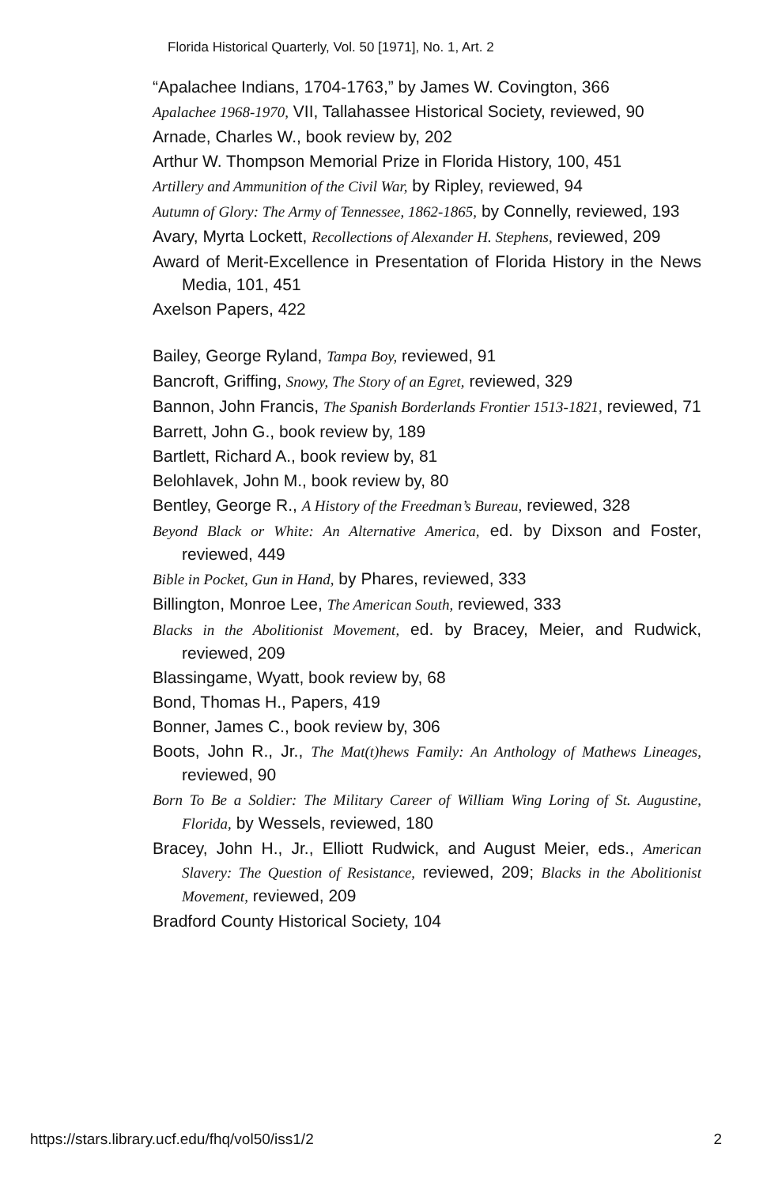Florida Historical Quarterly, Vol. 50 [1971], No. 1, Art. 2
“Apalachee Indians, 1704-1763,” by James W. Covington, 366
Apalachee 1968-1970, VII, Tallahassee Historical Society, reviewed, 90
Arnade, Charles W., book review by, 202
Arthur W. Thompson Memorial Prize in Florida History, 100, 451
Artillery and Ammunition of the Civil War, by Ripley, reviewed, 94
Autumn of Glory: The Army of Tennessee, 1862-1865, by Connelly, reviewed, 193
Avary, Myrta Lockett, Recollections of Alexander H. Stephens, reviewed, 209
Award of Merit-Excellence in Presentation of Florida History in the News Media, 101, 451
Axelson Papers, 422
Bailey, George Ryland, Tampa Boy, reviewed, 91
Bancroft, Griffing, Snowy, The Story of an Egret, reviewed, 329
Bannon, John Francis, The Spanish Borderlands Frontier 1513-1821, reviewed, 71
Barrett, John G., book review by, 189
Bartlett, Richard A., book review by, 81
Belohlavek, John M., book review by, 80
Bentley, George R., A History of the Freedman’s Bureau, reviewed, 328
Beyond Black or White: An Alternative America, ed. by Dixson and Foster, reviewed, 449
Bible in Pocket, Gun in Hand, by Phares, reviewed, 333
Billington, Monroe Lee, The American South, reviewed, 333
Blacks in the Abolitionist Movement, ed. by Bracey, Meier, and Rudwick, reviewed, 209
Blassingame, Wyatt, book review by, 68
Bond, Thomas H., Papers, 419
Bonner, James C., book review by, 306
Boots, John R., Jr., The Mat(t)hews Family: An Anthology of Mathews Lineages, reviewed, 90
Born To Be a Soldier: The Military Career of William Wing Loring of St. Augustine, Florida, by Wessels, reviewed, 180
Bracey, John H., Jr., Elliott Rudwick, and August Meier, eds., American Slavery: The Question of Resistance, reviewed, 209; Blacks in the Abolitionist Movement, reviewed, 209
Bradford County Historical Society, 104
https://stars.library.ucf.edu/fhq/vol50/iss1/2 2